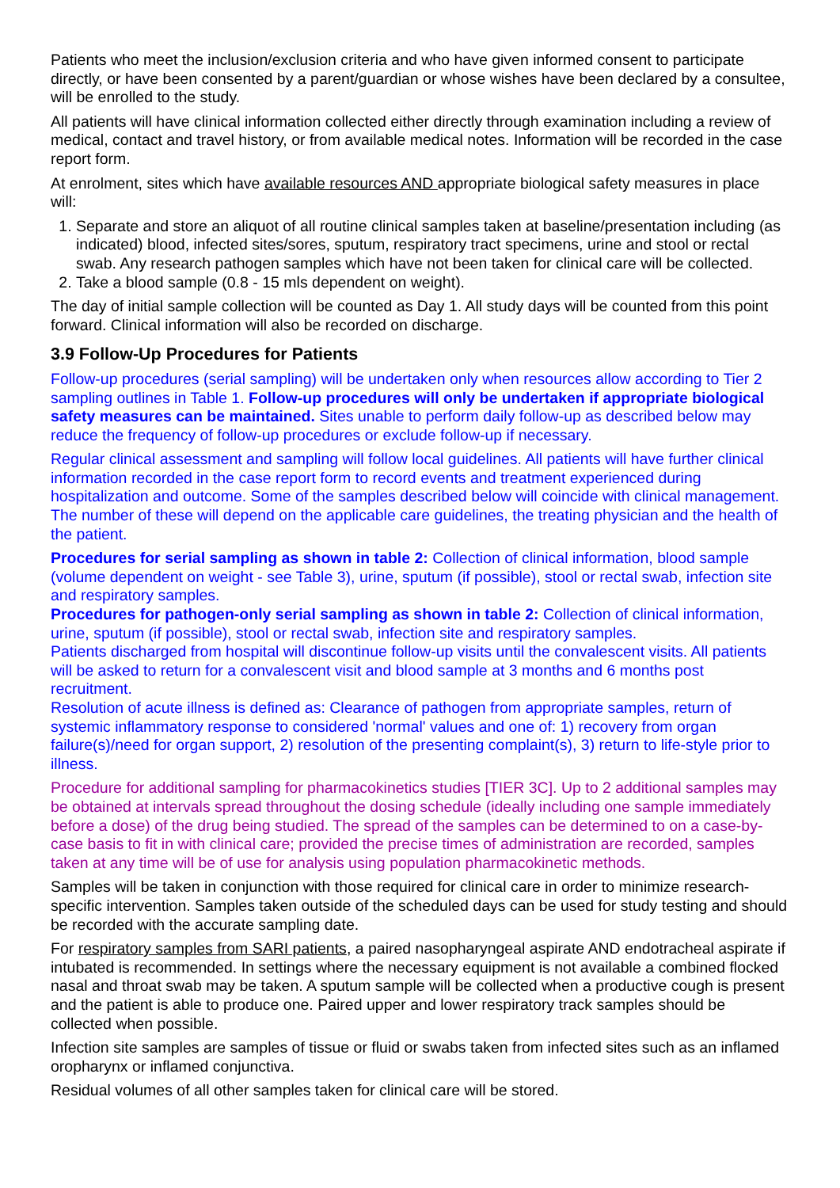Patients who meet the inclusion/exclusion criteria and who have given informed consent to participate directly, or have been consented by a parent/guardian or whose wishes have been declared by a consultee, will be enrolled to the study.
All patients will have clinical information collected either directly through examination including a review of medical, contact and travel history, or from available medical notes. Information will be recorded in the case report form.
At enrolment, sites which have available resources AND appropriate biological safety measures in place will:
1. Separate and store an aliquot of all routine clinical samples taken at baseline/presentation including (as indicated) blood, infected sites/sores, sputum, respiratory tract specimens, urine and stool or rectal swab. Any research pathogen samples which have not been taken for clinical care will be collected.
2. Take a blood sample (0.8 - 15 mls dependent on weight).
The day of initial sample collection will be counted as Day 1. All study days will be counted from this point forward. Clinical information will also be recorded on discharge.
3.9 Follow-Up Procedures for Patients
Follow-up procedures (serial sampling) will be undertaken only when resources allow according to Tier 2 sampling outlines in Table 1. Follow-up procedures will only be undertaken if appropriate biological safety measures can be maintained. Sites unable to perform daily follow-up as described below may reduce the frequency of follow-up procedures or exclude follow-up if necessary.
Regular clinical assessment and sampling will follow local guidelines. All patients will have further clinical information recorded in the case report form to record events and treatment experienced during hospitalization and outcome. Some of the samples described below will coincide with clinical management. The number of these will depend on the applicable care guidelines, the treating physician and the health of the patient.
Procedures for serial sampling as shown in table 2: Collection of clinical information, blood sample (volume dependent on weight - see Table 3), urine, sputum (if possible), stool or rectal swab, infection site and respiratory samples.
Procedures for pathogen-only serial sampling as shown in table 2: Collection of clinical information, urine, sputum (if possible), stool or rectal swab, infection site and respiratory samples.
Patients discharged from hospital will discontinue follow-up visits until the convalescent visits. All patients will be asked to return for a convalescent visit and blood sample at 3 months and 6 months post recruitment.
Resolution of acute illness is defined as: Clearance of pathogen from appropriate samples, return of systemic inflammatory response to considered 'normal' values and one of: 1) recovery from organ failure(s)/need for organ support, 2) resolution of the presenting complaint(s), 3) return to life-style prior to illness.
Procedure for additional sampling for pharmacokinetics studies [TIER 3C]. Up to 2 additional samples may be obtained at intervals spread throughout the dosing schedule (ideally including one sample immediately before a dose) of the drug being studied. The spread of the samples can be determined to on a case-by-case basis to fit in with clinical care; provided the precise times of administration are recorded, samples taken at any time will be of use for analysis using population pharmacokinetic methods.
Samples will be taken in conjunction with those required for clinical care in order to minimize research-specific intervention. Samples taken outside of the scheduled days can be used for study testing and should be recorded with the accurate sampling date.
For respiratory samples from SARI patients, a paired nasopharyngeal aspirate AND endotracheal aspirate if intubated is recommended. In settings where the necessary equipment is not available a combined flocked nasal and throat swab may be taken. A sputum sample will be collected when a productive cough is present and the patient is able to produce one. Paired upper and lower respiratory track samples should be collected when possible.
Infection site samples are samples of tissue or fluid or swabs taken from infected sites such as an inflamed oropharynx or inflamed conjunctiva.
Residual volumes of all other samples taken for clinical care will be stored.